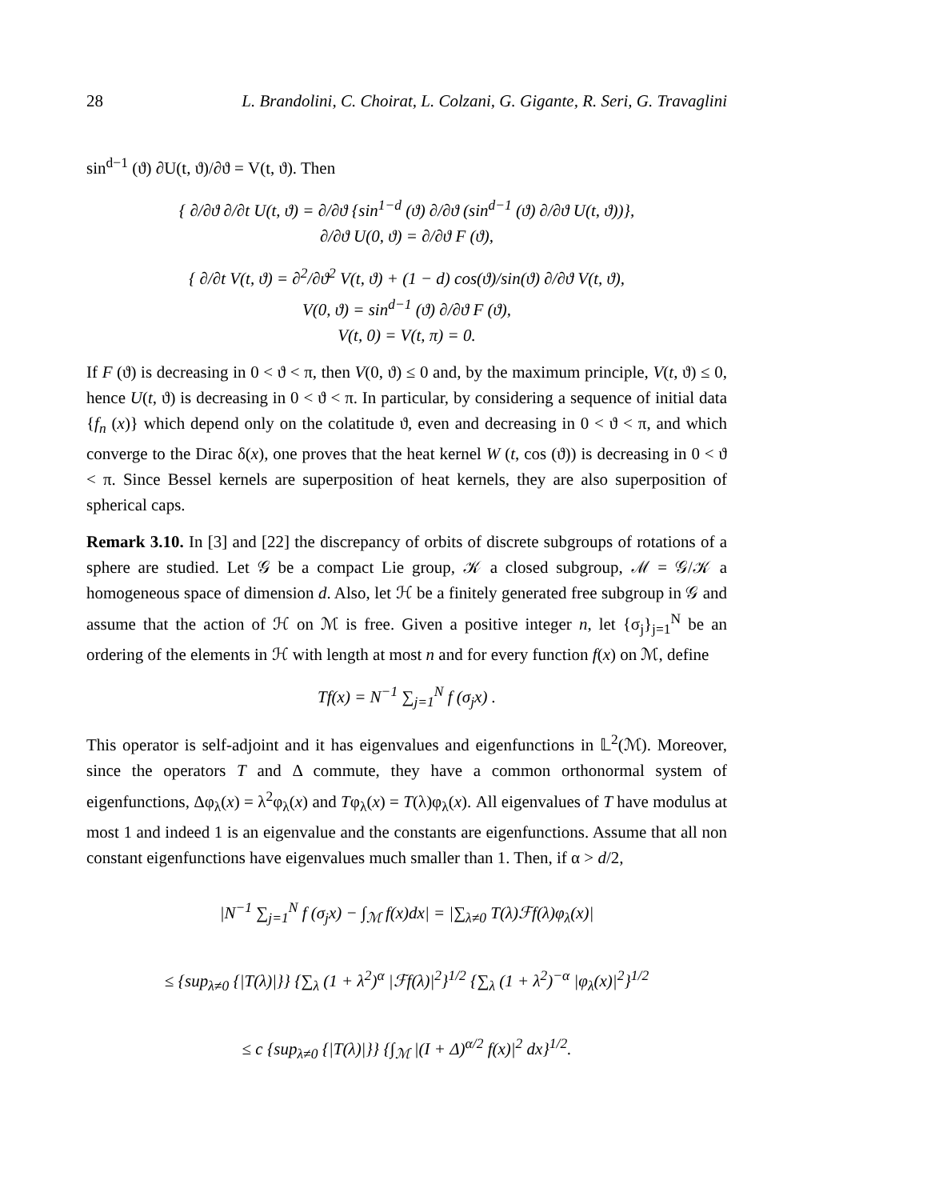28 L. Brandolini, C. Choirat, L. Colzani, G. Gigante, R. Seri, G. Travaglini
sin<sup>d−1</sup> (ϑ) ∂U(t, ϑ)/∂ϑ = V(t, ϑ). Then
{ ∂/∂ϑ ∂/∂t U(t, ϑ) = ∂/∂ϑ {sin<sup>1−d</sup> (ϑ) ∂/∂ϑ (sin<sup>d−1</sup> (ϑ) ∂/∂ϑ U(t, ϑ))},
∂/∂ϑ U(0, ϑ) = ∂/∂ϑ F (ϑ),
{ ∂/∂t V(t, ϑ) = ∂<sup>2</sup>/∂ϑ<sup>2</sup> V(t, ϑ) + (1 − d) cos(ϑ)/sin(ϑ) ∂/∂ϑ V(t, ϑ),
V(0, ϑ) = sin<sup>d−1</sup> (ϑ) ∂/∂ϑ F (ϑ),
V(t, 0) = V(t, π) = 0.
If F (ϑ) is decreasing in 0 < ϑ < π, then V(0, ϑ) ≤ 0 and, by the maximum principle, V(t, ϑ) ≤ 0, hence U(t, ϑ) is decreasing in 0 < ϑ < π. In particular, by considering a sequence of initial data {f<sub>n</sub> (x)} which depend only on the colatitude ϑ, even and decreasing in 0 < ϑ < π, and which converge to the Dirac δ(x), one proves that the heat kernel W (t, cos (ϑ)) is decreasing in 0 < ϑ < π. Since Bessel kernels are superposition of heat kernels, they are also superposition of spherical caps.
Remark 3.10. In [3] and [22] the discrepancy of orbits of discrete subgroups of rotations of a sphere are studied. Let 𝒢 be a compact Lie group, 𝒦 a closed subgroup, ℳ = 𝒢/𝒦 a homogeneous space of dimension d. Also, let ℋ be a finitely generated free subgroup in 𝒢 and assume that the action of ℋ on ℳ is free. Given a positive integer n, let {σ<sub>j</sub>}<sub>j=1</sub><sup>N</sup> be an ordering of the elements in ℋ with length at most n and for every function f(x) on ℳ, define
Tf(x) = N<sup>−1</sup> ∑<sub>j=1</sub><sup>N</sup> f (σ<sub>j</sub>x) .
This operator is self-adjoint and it has eigenvalues and eigenfunctions in 𝕃<sup>2</sup>(ℳ). Moreover, since the operators T and Δ commute, they have a common orthonormal system of eigenfunctions, Δφ<sub>λ</sub>(x) = λ<sup>2</sup>φ<sub>λ</sub>(x) and Tφ<sub>λ</sub>(x) = T(λ)φ<sub>λ</sub>(x). All eigenvalues of T have modulus at most 1 and indeed 1 is an eigenvalue and the constants are eigenfunctions. Assume that all non constant eigenfunctions have eigenvalues much smaller than 1. Then, if α > d/2,
|N<sup>−1</sup> ∑<sub>j=1</sub><sup>N</sup> f (σ<sub>j</sub>x) − ∫<sub>ℳ</sub> f(x)dx| = |∑<sub>λ≠0</sub> T(λ)ℱf(λ)φ<sub>λ</sub>(x)|
≤ {sup<sub>λ≠0</sub> {|T(λ)|}} {∑<sub>λ</sub> (1 + λ<sup>2</sup>)<sup>α</sup> |ℱf(λ)|<sup>2</sup>}<sup>1/2</sup> {∑<sub>λ</sub> (1 + λ<sup>2</sup>)<sup>−α</sup> |φ<sub>λ</sub>(x)|<sup>2</sup>}<sup>1/2</sup>
≤ c {sup<sub>λ≠0</sub> {|T(λ)|}} {∫<sub>ℳ</sub> |(I + Δ)<sup>α/2</sup> f(x)|<sup>2</sup> dx}<sup>1/2</sup>.